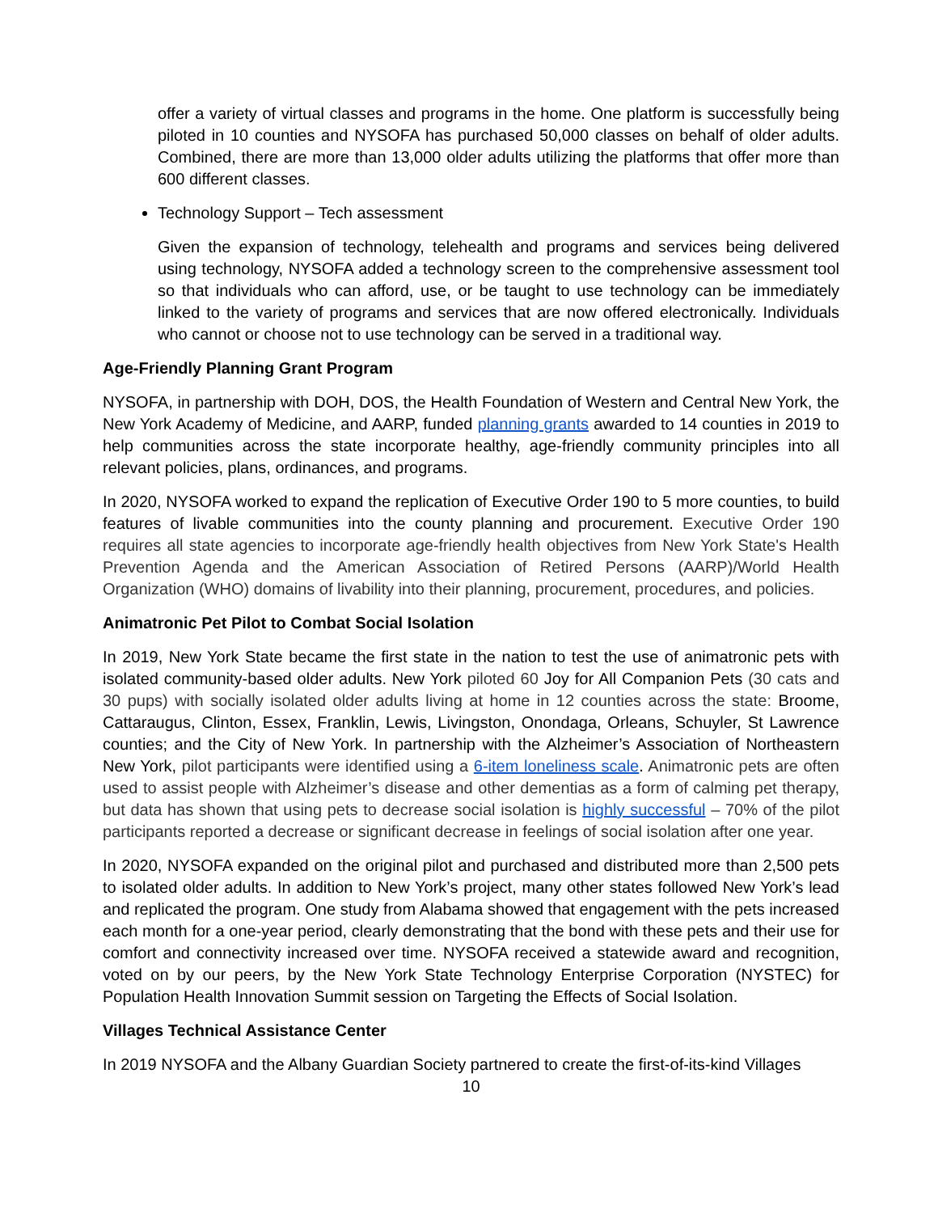offer a variety of virtual classes and programs in the home. One platform is successfully being piloted in 10 counties and NYSOFA has purchased 50,000 classes on behalf of older adults. Combined, there are more than 13,000 older adults utilizing the platforms that offer more than 600 different classes.
Technology Support – Tech assessment
Given the expansion of technology, telehealth and programs and services being delivered using technology, NYSOFA added a technology screen to the comprehensive assessment tool so that individuals who can afford, use, or be taught to use technology can be immediately linked to the variety of programs and services that are now offered electronically. Individuals who cannot or choose not to use technology can be served in a traditional way.
Age-Friendly Planning Grant Program
NYSOFA, in partnership with DOH, DOS, the Health Foundation of Western and Central New York, the New York Academy of Medicine, and AARP, funded planning grants awarded to 14 counties in 2019 to help communities across the state incorporate healthy, age-friendly community principles into all relevant policies, plans, ordinances, and programs.
In 2020, NYSOFA worked to expand the replication of Executive Order 190 to 5 more counties, to build features of livable communities into the county planning and procurement. Executive Order 190 requires all state agencies to incorporate age-friendly health objectives from New York State's Health Prevention Agenda and the American Association of Retired Persons (AARP)/World Health Organization (WHO) domains of livability into their planning, procurement, procedures, and policies.
Animatronic Pet Pilot to Combat Social Isolation
In 2019, New York State became the first state in the nation to test the use of animatronic pets with isolated community-based older adults. New York piloted 60 Joy for All Companion Pets (30 cats and 30 pups) with socially isolated older adults living at home in 12 counties across the state: Broome, Cattaraugus, Clinton, Essex, Franklin, Lewis, Livingston, Onondaga, Orleans, Schuyler, St Lawrence counties; and the City of New York. In partnership with the Alzheimer’s Association of Northeastern New York, pilot participants were identified using a 6-item loneliness scale. Animatronic pets are often used to assist people with Alzheimer’s disease and other dementias as a form of calming pet therapy, but data has shown that using pets to decrease social isolation is highly successful – 70% of the pilot participants reported a decrease or significant decrease in feelings of social isolation after one year.
In 2020, NYSOFA expanded on the original pilot and purchased and distributed more than 2,500 pets to isolated older adults. In addition to New York’s project, many other states followed New York’s lead and replicated the program. One study from Alabama showed that engagement with the pets increased each month for a one-year period, clearly demonstrating that the bond with these pets and their use for comfort and connectivity increased over time. NYSOFA received a statewide award and recognition, voted on by our peers, by the New York State Technology Enterprise Corporation (NYSTEC) for Population Health Innovation Summit session on Targeting the Effects of Social Isolation.
Villages Technical Assistance Center
In 2019 NYSOFA and the Albany Guardian Society partnered to create the first-of-its-kind Villages
10